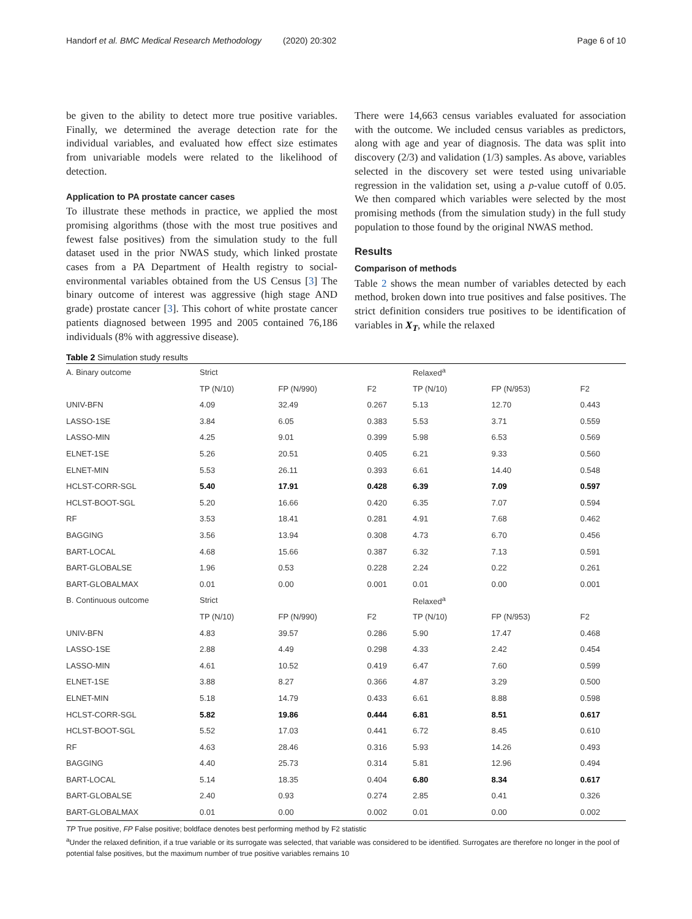Handorf et al. BMC Medical Research Methodology (2020) 20:302 Page 6 of 10
be given to the ability to detect more true positive variables. Finally, we determined the average detection rate for the individual variables, and evaluated how effect size estimates from univariable models were related to the likelihood of detection.
Application to PA prostate cancer cases
To illustrate these methods in practice, we applied the most promising algorithms (those with the most true positives and fewest false positives) from the simulation study to the full dataset used in the prior NWAS study, which linked prostate cases from a PA Department of Health registry to social-environmental variables obtained from the US Census [3] The binary outcome of interest was aggressive (high stage AND grade) prostate cancer [3]. This cohort of white prostate cancer patients diagnosed between 1995 and 2005 contained 76,186 individuals (8% with aggressive disease).
There were 14,663 census variables evaluated for association with the outcome. We included census variables as predictors, along with age and year of diagnosis. The data was split into discovery (2/3) and validation (1/3) samples. As above, variables selected in the discovery set were tested using univariable regression in the validation set, using a p-value cutoff of 0.05. We then compared which variables were selected by the most promising methods (from the simulation study) in the full study population to those found by the original NWAS method.
Results
Comparison of methods
Table 2 shows the mean number of variables detected by each method, broken down into true positives and false positives. The strict definition considers true positives to be identification of variables in X<sub>T</sub>, while the relaxed
Table 2 Simulation study results
| A. Binary outcome | Strict | | | Relaxed<sup>a</sup> | | |
| | TP (N/10) | FP (N/990) | F2 | TP (N/10) | FP (N/953) | F2 |
| UNIV-BFN | 4.09 | 32.49 | 0.267 | 5.13 | 12.70 | 0.443 |
| LASSO-1SE | 3.84 | 6.05 | 0.383 | 5.53 | 3.71 | 0.559 |
| LASSO-MIN | 4.25 | 9.01 | 0.399 | 5.98 | 6.53 | 0.569 |
| ELNET-1SE | 5.26 | 20.51 | 0.405 | 6.21 | 9.33 | 0.560 |
| ELNET-MIN | 5.53 | 26.11 | 0.393 | 6.61 | 14.40 | 0.548 |
| HCLST-CORR-SGL | 5.40 | 17.91 | 0.428 | 6.39 | 7.09 | 0.597 |
| HCLST-BOOT-SGL | 5.20 | 16.66 | 0.420 | 6.35 | 7.07 | 0.594 |
| RF | 3.53 | 18.41 | 0.281 | 4.91 | 7.68 | 0.462 |
| BAGGING | 3.56 | 13.94 | 0.308 | 4.73 | 6.70 | 0.456 |
| BART-LOCAL | 4.68 | 15.66 | 0.387 | 6.32 | 7.13 | 0.591 |
| BART-GLOBALSE | 1.96 | 0.53 | 0.228 | 2.24 | 0.22 | 0.261 |
| BART-GLOBALMAX | 0.01 | 0.00 | 0.001 | 0.01 | 0.00 | 0.001 |
| B. Continuous outcome | Strict | | | Relaxed<sup>a</sup> | | |
| | TP (N/10) | FP (N/990) | F2 | TP (N/10) | FP (N/953) | F2 |
| UNIV-BFN | 4.83 | 39.57 | 0.286 | 5.90 | 17.47 | 0.468 |
| LASSO-1SE | 2.88 | 4.49 | 0.298 | 4.33 | 2.42 | 0.454 |
| LASSO-MIN | 4.61 | 10.52 | 0.419 | 6.47 | 7.60 | 0.599 |
| ELNET-1SE | 3.88 | 8.27 | 0.366 | 4.87 | 3.29 | 0.500 |
| ELNET-MIN | 5.18 | 14.79 | 0.433 | 6.61 | 8.88 | 0.598 |
| HCLST-CORR-SGL | 5.82 | 19.86 | 0.444 | 6.81 | 8.51 | 0.617 |
| HCLST-BOOT-SGL | 5.52 | 17.03 | 0.441 | 6.72 | 8.45 | 0.610 |
| RF | 4.63 | 28.46 | 0.316 | 5.93 | 14.26 | 0.493 |
| BAGGING | 4.40 | 25.73 | 0.314 | 5.81 | 12.96 | 0.494 |
| BART-LOCAL | 5.14 | 18.35 | 0.404 | 6.80 | 8.34 | 0.617 |
| BART-GLOBALSE | 2.40 | 0.93 | 0.274 | 2.85 | 0.41 | 0.326 |
| BART-GLOBALMAX | 0.01 | 0.00 | 0.002 | 0.01 | 0.00 | 0.002 |
TP True positive, FP False positive; boldface denotes best performing method by F2 statistic
<sup>a</sup> Under the relaxed definition, if a true variable or its surrogate was selected, that variable was considered to be identified. Surrogates are therefore no longer in the pool of potential false positives, but the maximum number of true positive variables remains 10